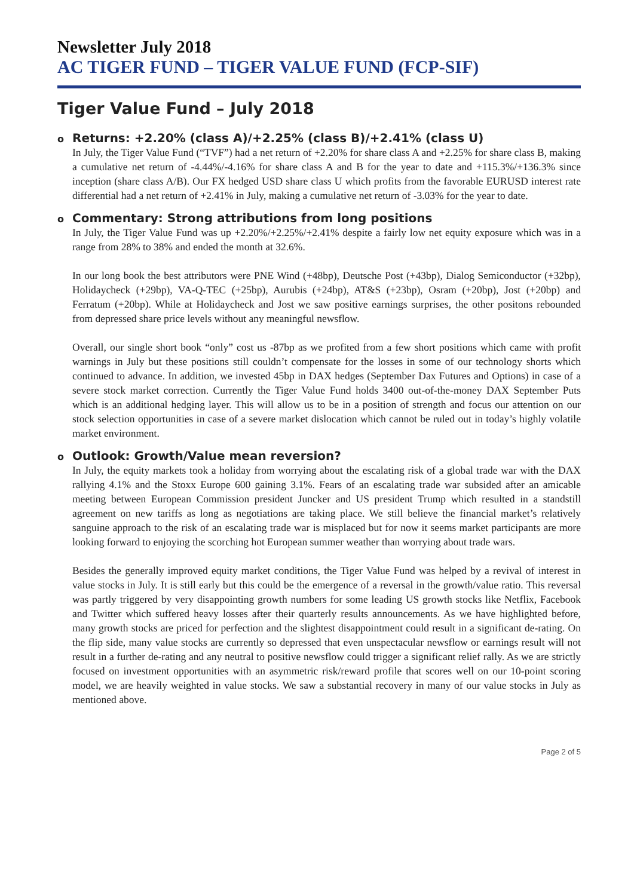Newsletter July 2018
AC TIGER FUND – TIGER VALUE FUND (FCP-SIF)
Tiger Value Fund – July 2018
o Returns: +2.20% (class A)/+2.25% (class B)/+2.41% (class U)
In July, the Tiger Value Fund (“TVF”) had a net return of +2.20% for share class A and +2.25% for share class B, making a cumulative net return of -4.44%/-4.16% for share class A and B for the year to date and +115.3%/+136.3% since inception (share class A/B). Our FX hedged USD share class U which profits from the favorable EURUSD interest rate differential had a net return of +2.41% in July, making a cumulative net return of -3.03% for the year to date.
o Commentary: Strong attributions from long positions
In July, the Tiger Value Fund was up +2.20%/+2.25%/+2.41% despite a fairly low net equity exposure which was in a range from 28% to 38% and ended the month at 32.6%.
In our long book the best attributors were PNE Wind (+48bp), Deutsche Post (+43bp), Dialog Semiconductor (+32bp), Holidaycheck (+29bp), VA-Q-TEC (+25bp), Aurubis (+24bp), AT&S (+23bp), Osram (+20bp), Jost (+20bp) and Ferratum (+20bp). While at Holidaycheck and Jost we saw positive earnings surprises, the other positons rebounded from depressed share price levels without any meaningful newsflow.
Overall, our single short book “only” cost us -87bp as we profited from a few short positions which came with profit warnings in July but these positions still couldn’t compensate for the losses in some of our technology shorts which continued to advance. In addition, we invested 45bp in DAX hedges (September Dax Futures and Options) in case of a severe stock market correction. Currently the Tiger Value Fund holds 3400 out-of-the-money DAX September Puts which is an additional hedging layer. This will allow us to be in a position of strength and focus our attention on our stock selection opportunities in case of a severe market dislocation which cannot be ruled out in today’s highly volatile market environment.
o Outlook: Growth/Value mean reversion?
In July, the equity markets took a holiday from worrying about the escalating risk of a global trade war with the DAX rallying 4.1% and the Stoxx Europe 600 gaining 3.1%. Fears of an escalating trade war subsided after an amicable meeting between European Commission president Juncker and US president Trump which resulted in a standstill agreement on new tariffs as long as negotiations are taking place. We still believe the financial market’s relatively sanguine approach to the risk of an escalating trade war is misplaced but for now it seems market participants are more looking forward to enjoying the scorching hot European summer weather than worrying about trade wars.
Besides the generally improved equity market conditions, the Tiger Value Fund was helped by a revival of interest in value stocks in July. It is still early but this could be the emergence of a reversal in the growth/value ratio. This reversal was partly triggered by very disappointing growth numbers for some leading US growth stocks like Netflix, Facebook and Twitter which suffered heavy losses after their quarterly results announcements. As we have highlighted before, many growth stocks are priced for perfection and the slightest disappointment could result in a significant de-rating. On the flip side, many value stocks are currently so depressed that even unspectacular newsflow or earnings result will not result in a further de-rating and any neutral to positive newsflow could trigger a significant relief rally. As we are strictly focused on investment opportunities with an asymmetric risk/reward profile that scores well on our 10-point scoring model, we are heavily weighted in value stocks. We saw a substantial recovery in many of our value stocks in July as mentioned above.
Page 2 of 5